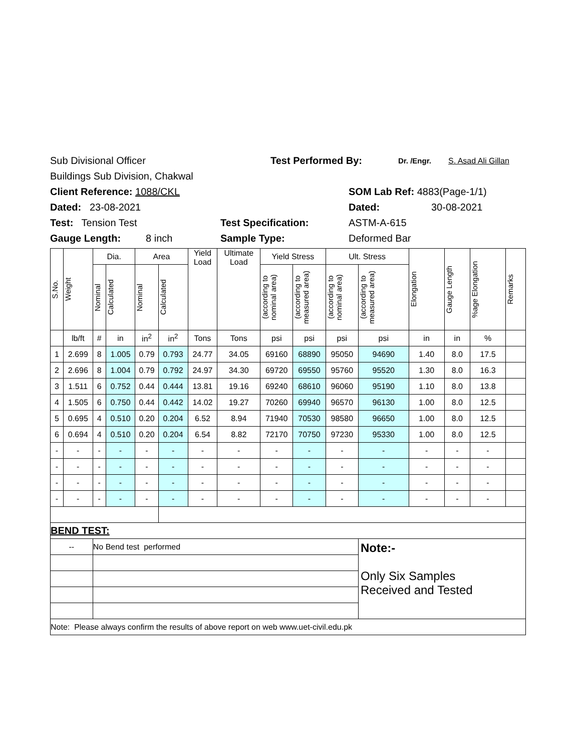Sub Divisional Officer Test Performed By: Dr. /Engr. S. Asad Ali Gillan
Buildings Sub Division, Chakwal
Client Reference: 1088/CKL SOM Lab Ref: 4883(Page-1/1)
Dated: 23-08-2021 Dated: 30-08-2021
Test: Tension Test Test Specification: ASTM-A-615
Gauge Length: 8 inch Sample Type: Deformed Bar
| S.No. | Weight | Dia. | | Area | | Yield Load | Ultimate Load | Yield Stress | | Ult. Stress | | Elongation | Gauge Length | %age Elongation | Remarks |
| --- | --- | --- | --- | --- | --- | --- | --- | --- | --- | --- | --- | --- | --- | --- | --- |
| | | Nominal | Calculated | Nominal | Calculated | | | (according to nominal area) | (according to measured area) | (according to nominal area) | (according to measured area) | | | | |
| | lb/ft | # | in | in<sup>2</sup> | in<sup>2</sup> | Tons | Tons | psi | psi | psi | psi | in | in | % | |
| 1 | 2.699 | 8 | 1.005 | 0.79 | 0.793 | 24.77 | 34.05 | 69160 | 68890 | 95050 | 94690 | 1.40 | 8.0 | 17.5 | |
| 2 | 2.696 | 8 | 1.004 | 0.79 | 0.792 | 24.97 | 34.30 | 69720 | 69550 | 95760 | 95520 | 1.30 | 8.0 | 16.3 | |
| 3 | 1.511 | 6 | 0.752 | 0.44 | 0.444 | 13.81 | 19.16 | 69240 | 68610 | 96060 | 95190 | 1.10 | 8.0 | 13.8 | |
| 4 | 1.505 | 6 | 0.750 | 0.44 | 0.442 | 14.02 | 19.27 | 70260 | 69940 | 96570 | 96130 | 1.00 | 8.0 | 12.5 | |
| 5 | 0.695 | 4 | 0.510 | 0.20 | 0.204 | 6.52 | 8.94 | 71940 | 70530 | 98580 | 96650 | 1.00 | 8.0 | 12.5 | |
| 6 | 0.694 | 4 | 0.510 | 0.20 | 0.204 | 6.54 | 8.82 | 72170 | 70750 | 97230 | 95330 | 1.00 | 8.0 | 12.5 | |
| - | - | - | - | - | - | - | - | - | - | - | - | - | - | - | |
| - | - | - | - | - | - | - | - | - | - | - | - | - | - | - | |
| - | - | - | - | - | - | - | - | - | - | - | - | - | - | - | |
| - | - | - | - | - | - | - | - | - | - | - | - | - | - | - | |
| BEND TEST: | | | | | | | | | | | | | | | |
| -- | | No Bend test performed | | | | | | | | | Note:- Only Six Samples Received and Tested | | | | |
| Note: Please always confirm the results of above report on web www.uet-civil.edu.pk | | | | | | | | | | | | | | | |